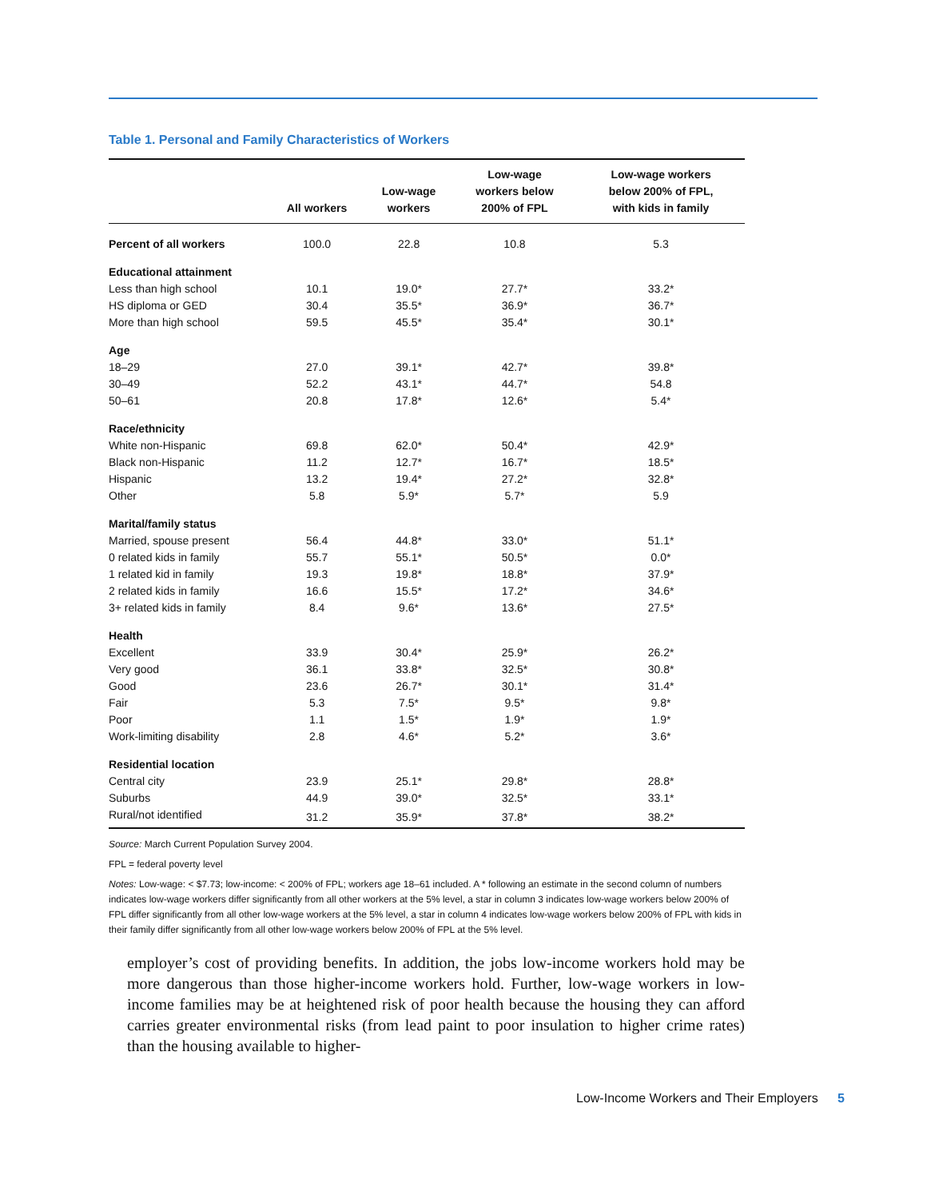Table 1. Personal and Family Characteristics of Workers
| | All workers | Low-wage workers | Low-wage workers below 200% of FPL | Low-wage workers below 200% of FPL, with kids in family |
| --- | --- | --- | --- | --- |
| Percent of all workers | 100.0 | 22.8 | 10.8 | 5.3 |
| Educational attainment | | | | |
| Less than high school | 10.1 | 19.0* | 27.7* | 33.2* |
| HS diploma or GED | 30.4 | 35.5* | 36.9* | 36.7* |
| More than high school | 59.5 | 45.5* | 35.4* | 30.1* |
| Age | | | | |
| 18–29 | 27.0 | 39.1* | 42.7* | 39.8* |
| 30–49 | 52.2 | 43.1* | 44.7* | 54.8 |
| 50–61 | 20.8 | 17.8* | 12.6* | 5.4* |
| Race/ethnicity | | | | |
| White non-Hispanic | 69.8 | 62.0* | 50.4* | 42.9* |
| Black non-Hispanic | 11.2 | 12.7* | 16.7* | 18.5* |
| Hispanic | 13.2 | 19.4* | 27.2* | 32.8* |
| Other | 5.8 | 5.9* | 5.7* | 5.9 |
| Marital/family status | | | | |
| Married, spouse present | 56.4 | 44.8* | 33.0* | 51.1* |
| 0 related kids in family | 55.7 | 55.1* | 50.5* | 0.0* |
| 1 related kid in family | 19.3 | 19.8* | 18.8* | 37.9* |
| 2 related kids in family | 16.6 | 15.5* | 17.2* | 34.6* |
| 3+ related kids in family | 8.4 | 9.6* | 13.6* | 27.5* |
| Health | | | | |
| Excellent | 33.9 | 30.4* | 25.9* | 26.2* |
| Very good | 36.1 | 33.8* | 32.5* | 30.8* |
| Good | 23.6 | 26.7* | 30.1* | 31.4* |
| Fair | 5.3 | 7.5* | 9.5* | 9.8* |
| Poor | 1.1 | 1.5* | 1.9* | 1.9* |
| Work-limiting disability | 2.8 | 4.6* | 5.2* | 3.6* |
| Residential location | | | | |
| Central city | 23.9 | 25.1* | 29.8* | 28.8* |
| Suburbs | 44.9 | 39.0* | 32.5* | 33.1* |
| Rural/not identified | 31.2 | 35.9* | 37.8* | 38.2* |
Source: March Current Population Survey 2004.
FPL = federal poverty level
Notes: Low-wage: < $7.73; low-income: < 200% of FPL; workers age 18–61 included. A * following an estimate in the second column of numbers indicates low-wage workers differ significantly from all other workers at the 5% level, a star in column 3 indicates low-wage workers below 200% of FPL differ significantly from all other low-wage workers at the 5% level, a star in column 4 indicates low-wage workers below 200% of FPL with kids in their family differ significantly from all other low-wage workers below 200% of FPL at the 5% level.
employer’s cost of providing benefits. In addition, the jobs low-income workers hold may be more dangerous than those higher-income workers hold. Further, low-wage workers in low-income families may be at heightened risk of poor health because the housing they can afford carries greater environmental risks (from lead paint to poor insulation to higher crime rates) than the housing available to higher-
Low-Income Workers and Their Employers 5